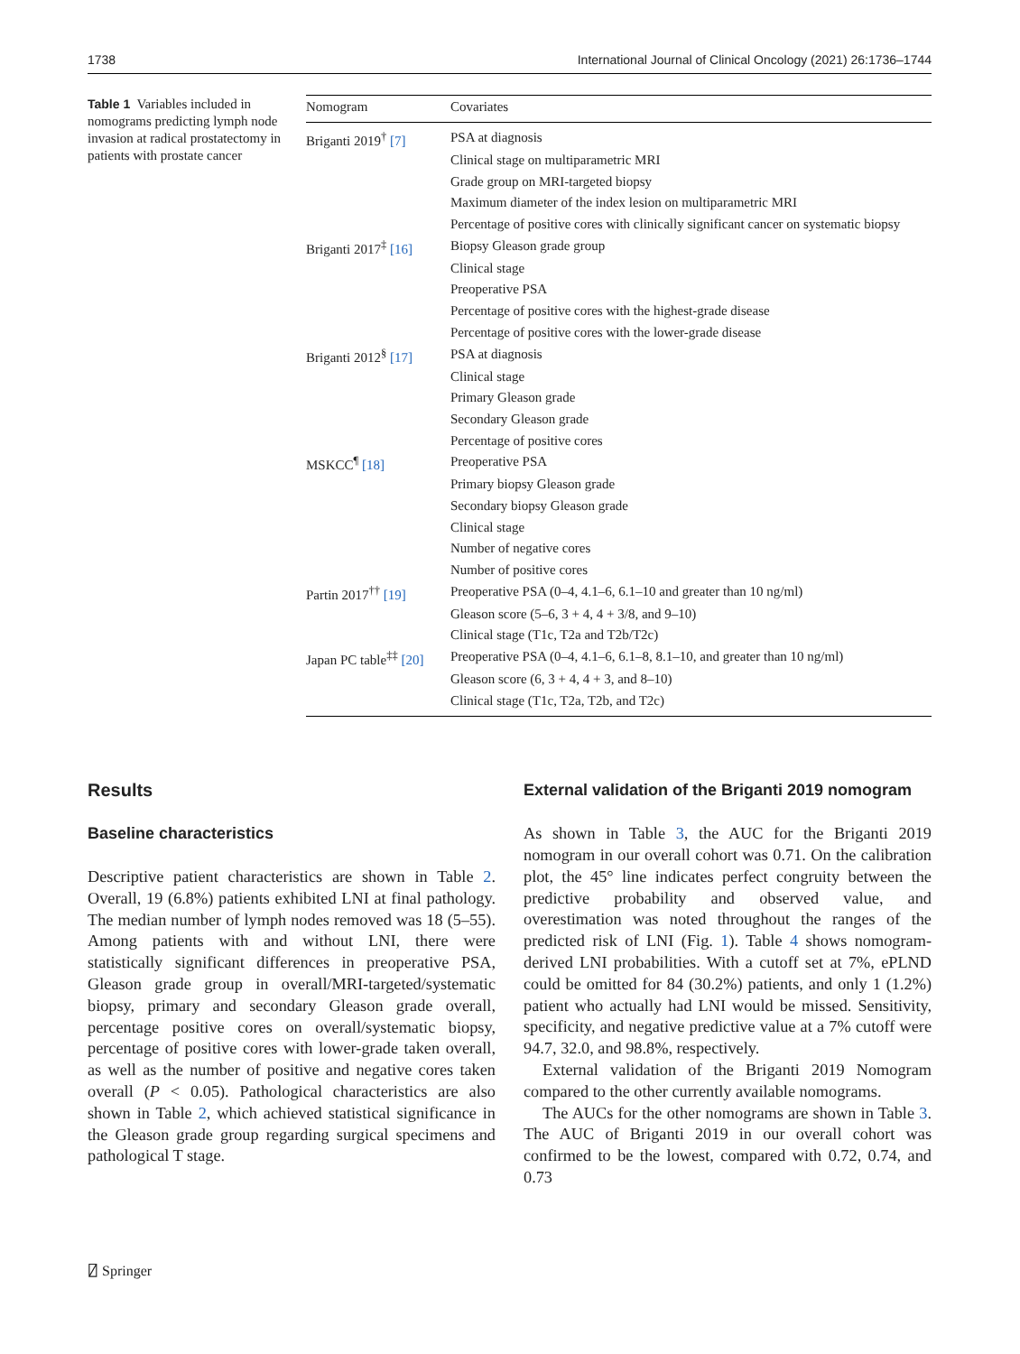1738 International Journal of Clinical Oncology (2021) 26:1736–1744
Table 1 Variables included in nomograms predicting lymph node invasion at radical prostatectomy in patients with prostate cancer
| Nomogram | Covariates |
| --- | --- |
| Briganti 2019<sup>†</sup> [7] | PSA at diagnosis |
| | Clinical stage on multiparametric MRI |
| | Grade group on MRI-targeted biopsy |
| | Maximum diameter of the index lesion on multiparametric MRI |
| | Percentage of positive cores with clinically significant cancer on systematic biopsy |
| Briganti 2017<sup>‡</sup> [16] | Biopsy Gleason grade group |
| | Clinical stage |
| | Preoperative PSA |
| | Percentage of positive cores with the highest-grade disease |
| | Percentage of positive cores with the lower-grade disease |
| Briganti 2012<sup>§</sup> [17] | PSA at diagnosis |
| | Clinical stage |
| | Primary Gleason grade |
| | Secondary Gleason grade |
| | Percentage of positive cores |
| MSKCC<sup>¶</sup> [18] | Preoperative PSA |
| | Primary biopsy Gleason grade |
| | Secondary biopsy Gleason grade |
| | Clinical stage |
| | Number of negative cores |
| | Number of positive cores |
| Partin 2017<sup>††</sup> [19] | Preoperative PSA (0–4, 4.1–6, 6.1–10 and greater than 10 ng/ml) |
| | Gleason score (5–6, 3 + 4, 4 + 3/8, and 9–10) |
| | Clinical stage (T1c, T2a and T2b/T2c) |
| Japan PC table<sup>‡‡</sup> [20] | Preoperative PSA (0–4, 4.1–6, 6.1–8, 8.1–10, and greater than 10 ng/ml) |
| | Gleason score (6, 3 + 4, 4 + 3, and 8–10) |
| | Clinical stage (T1c, T2a, T2b, and T2c) |
Results
Baseline characteristics
Descriptive patient characteristics are shown in Table 2. Overall, 19 (6.8%) patients exhibited LNI at final pathology. The median number of lymph nodes removed was 18 (5–55). Among patients with and without LNI, there were statistically significant differences in preoperative PSA, Gleason grade group in overall/MRI-targeted/systematic biopsy, primary and secondary Gleason grade overall, percentage positive cores on overall/systematic biopsy, percentage of positive cores with lower-grade taken overall, as well as the number of positive and negative cores taken overall (P < 0.05). Pathological characteristics are also shown in Table 2, which achieved statistical significance in the Gleason grade group regarding surgical specimens and pathological T stage.
External validation of the Briganti 2019 nomogram
As shown in Table 3, the AUC for the Briganti 2019 nomogram in our overall cohort was 0.71. On the calibration plot, the 45° line indicates perfect congruity between the predictive probability and observed value, and overestimation was noted throughout the ranges of the predicted risk of LNI (Fig. 1). Table 4 shows nomogram-derived LNI probabilities. With a cutoff set at 7%, ePLND could be omitted for 84 (30.2%) patients, and only 1 (1.2%) patient who actually had LNI would be missed. Sensitivity, specificity, and negative predictive value at a 7% cutoff were 94.7, 32.0, and 98.8%, respectively.
External validation of the Briganti 2019 Nomogram compared to the other currently available nomograms.
The AUCs for the other nomograms are shown in Table 3. The AUC of Briganti 2019 in our overall cohort was confirmed to be the lowest, compared with 0.72, 0.74, and 0.73
⍁ Springer